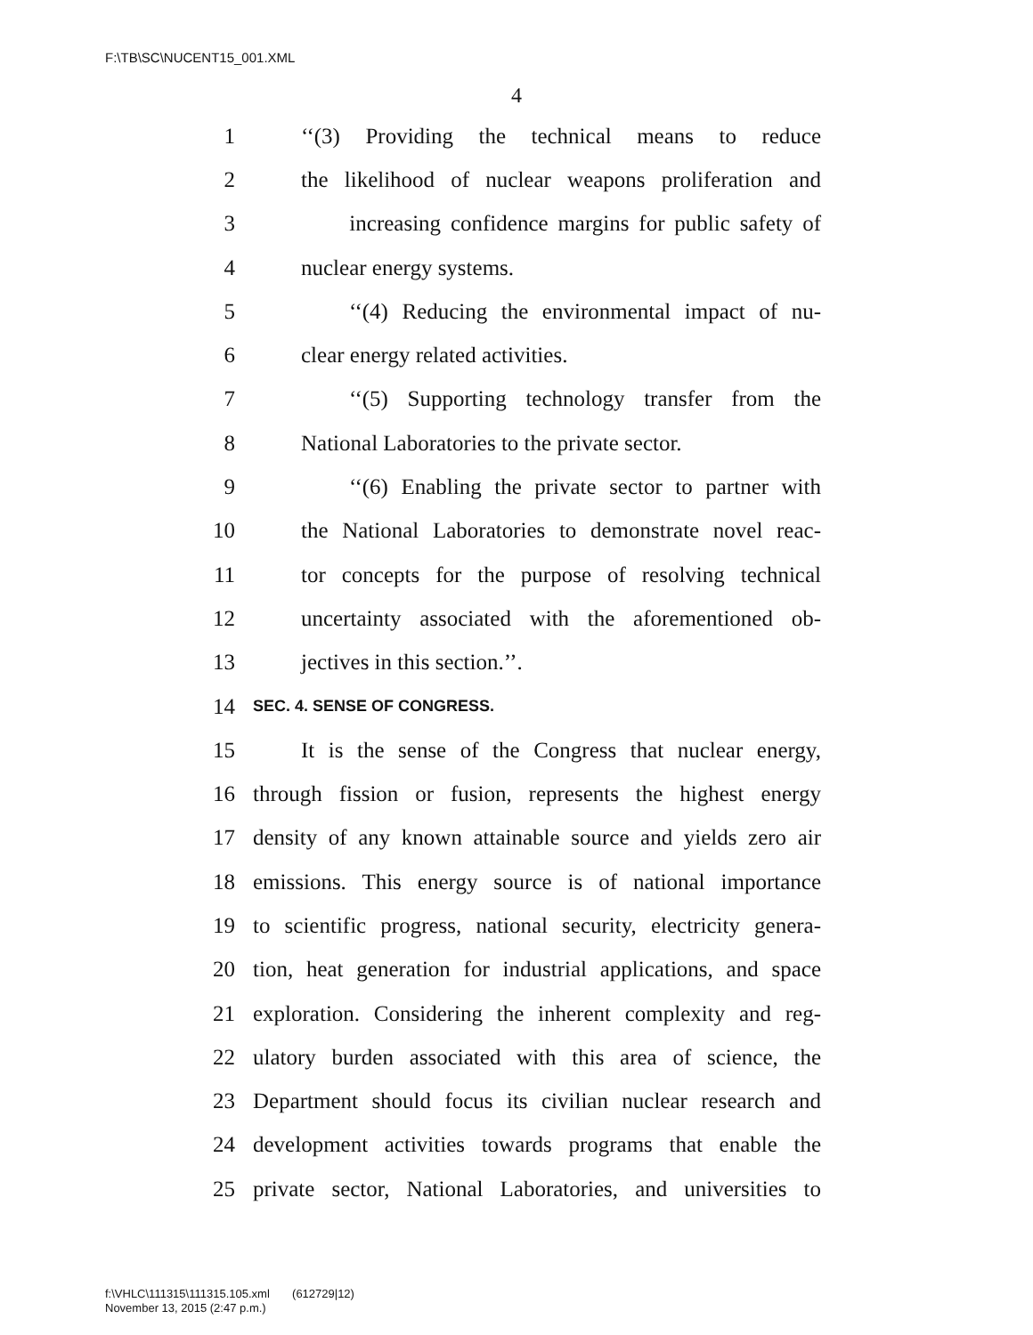F:\TB\SC\NUCENT15_001.XML
4
1 ‘‘(3) Providing the technical means to reduce
2 the likelihood of nuclear weapons proliferation and
3 increasing confidence margins for public safety of
4 nuclear energy systems.
5 ‘‘(4) Reducing the environmental impact of nu-
6 clear energy related activities.
7 ‘‘(5) Supporting technology transfer from the
8 National Laboratories to the private sector.
9 ‘‘(6) Enabling the private sector to partner with
10 the National Laboratories to demonstrate novel reac-
11 tor concepts for the purpose of resolving technical
12 uncertainty associated with the aforementioned ob-
13 jectives in this section.’’.
14 SEC. 4. SENSE OF CONGRESS.
15 It is the sense of the Congress that nuclear energy,
16 through fission or fusion, represents the highest energy
17 density of any known attainable source and yields zero air
18 emissions. This energy source is of national importance
19 to scientific progress, national security, electricity genera-
20 tion, heat generation for industrial applications, and space
21 exploration. Considering the inherent complexity and reg-
22 ulatory burden associated with this area of science, the
23 Department should focus its civilian nuclear research and
24 development activities towards programs that enable the
25 private sector, National Laboratories, and universities to
f:\VHLC\111315\111315.105.xml (612729|12)
November 13, 2015 (2:47 p.m.)